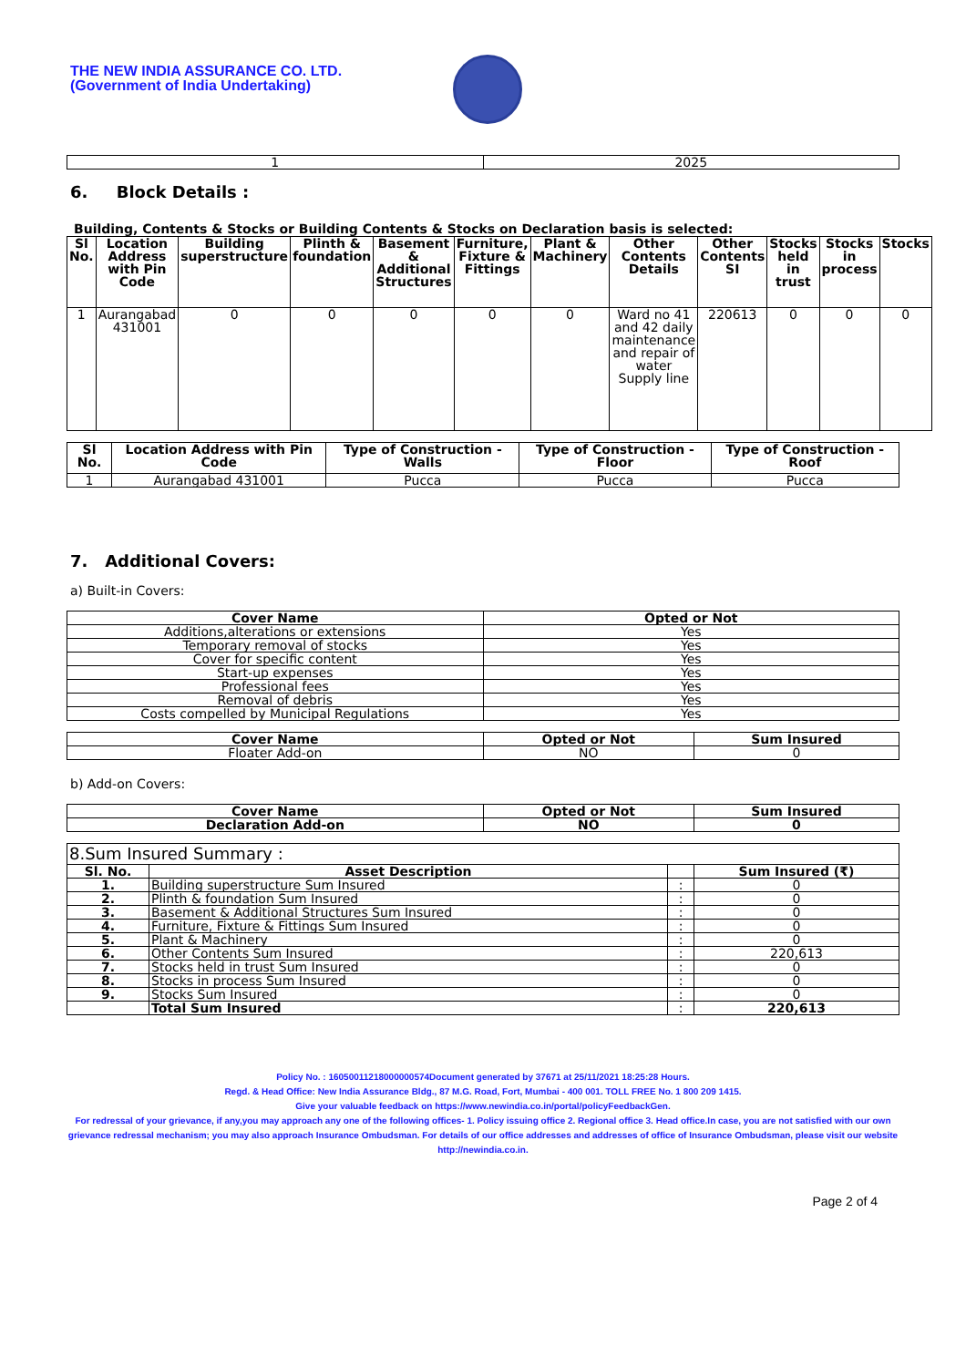THE NEW INDIA ASSURANCE CO. LTD.
(Government of India Undertaking)
| 1 | 2025 |
6. Block Details :
Building, Contents & Stocks or Building Contents & Stocks on Declaration basis is selected:
| Sl No. | Location Address with Pin Code | Building superstructure | Plinth & foundation | Basement & Additional Structures | Furniture, Fixture & Fittings | Plant & Machinery | Other Contents Details | Other Contents SI | Stocks held in trust | Stocks in process | Stocks |
| --- | --- | --- | --- | --- | --- | --- | --- | --- | --- | --- | --- |
| 1 | Aurangabad 431001 | 0 | 0 | 0 | 0 | 0 | Ward no 41 and 42 daily maintenance and repair of water Supply line | 220613 | 0 | 0 | 0 |
| Sl No. | Location Address with Pin Code | Type of Construction - Walls | Type of Construction - Floor | Type of Construction - Roof |
| --- | --- | --- | --- | --- |
| 1 | Aurangabad 431001 | Pucca | Pucca | Pucca |
7. Additional Covers:
a) Built-in Covers:
| Cover Name | Opted or Not |
| --- | --- |
| Additions,alterations or extensions | Yes |
| Temporary removal of stocks | Yes |
| Cover for specific content | Yes |
| Start-up expenses | Yes |
| Professional fees | Yes |
| Removal of debris | Yes |
| Costs compelled by Municipal Regulations | Yes |
| Cover Name | Opted or Not | Sum Insured |
| --- | --- | --- |
| Floater Add-on | NO | 0 |
b) Add-on Covers:
| Cover Name | Opted or Not | Sum Insured |
| --- | --- | --- |
| Declaration Add-on | NO | 0 |
| 8.Sum Insured Summary : | | | |
| Sl. No. | Asset Description | | Sum Insured (₹) |
| 1. | Building superstructure Sum Insured | : | 0 |
| 2. | Plinth & foundation Sum Insured | : | 0 |
| 3. | Basement & Additional Structures Sum Insured | : | 0 |
| 4. | Furniture, Fixture & Fittings Sum Insured | : | 0 |
| 5. | Plant & Machinery | : | 0 |
| 6. | Other Contents Sum Insured | : | 220,613 |
| 7. | Stocks held in trust Sum Insured | : | 0 |
| 8. | Stocks in process Sum Insured | : | 0 |
| 9. | Stocks Sum Insured | : | 0 |
| | Total Sum Insured | : | 220,613 |
Policy No. : 16050011218000000574Document generated by 37671 at 25/11/2021 18:25:28 Hours.
Regd. & Head Office: New India Assurance Bldg., 87 M.G. Road, Fort, Mumbai - 400 001. TOLL FREE No. 1 800 209 1415.
Give your valuable feedback on https://www.newindia.co.in/portal/policyFeedbackGen.
For redressal of your grievance, if any,you may approach any one of the following offices- 1. Policy issuing office 2. Regional office 3. Head office.In case, you are not satisfied with our own grievance redressal mechanism; you may also approach Insurance Ombudsman. For details of our office addresses and addresses of office of Insurance Ombudsman, please visit our website http://newindia.co.in.
Page 2 of 4